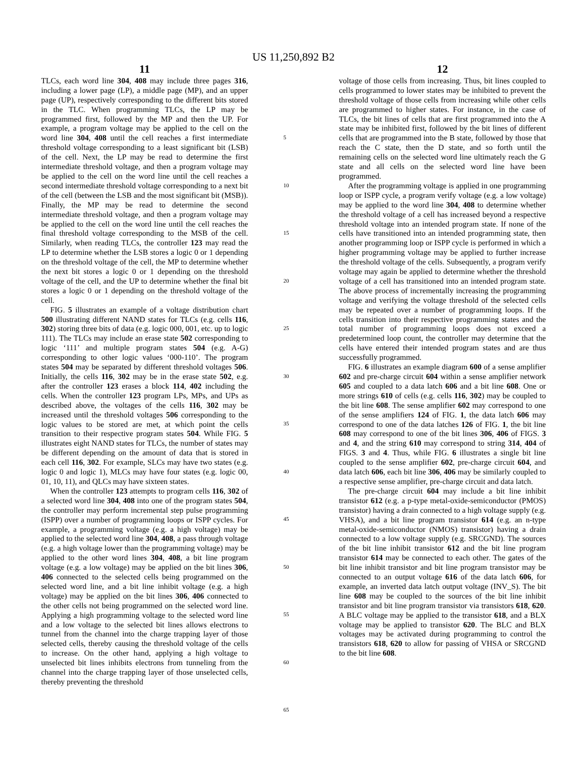US 11,250,892 B2
11
TLCs, each word line 304, 408 may include three pages 316, including a lower page (LP), a middle page (MP), and an upper page (UP), respectively corresponding to the different bits stored in the TLC. When programming TLCs, the LP may be programmed first, followed by the MP and then the UP. For example, a program voltage may be applied to the cell on the word line 304, 408 until the cell reaches a first intermediate threshold voltage corresponding to a least significant bit (LSB) of the cell. Next, the LP may be read to determine the first intermediate threshold voltage, and then a program voltage may be applied to the cell on the word line until the cell reaches a second intermediate threshold voltage corresponding to a next bit of the cell (between the LSB and the most significant bit (MSB)). Finally, the MP may be read to determine the second intermediate threshold voltage, and then a program voltage may be applied to the cell on the word line until the cell reaches the final threshold voltage corresponding to the MSB of the cell. Similarly, when reading TLCs, the controller 123 may read the LP to determine whether the LSB stores a logic 0 or 1 depending on the threshold voltage of the cell, the MP to determine whether the next bit stores a logic 0 or 1 depending on the threshold voltage of the cell, and the UP to determine whether the final bit stores a logic 0 or 1 depending on the threshold voltage of the cell.
FIG. 5 illustrates an example of a voltage distribution chart 500 illustrating different NAND states for TLCs (e.g. cells 116, 302) storing three bits of data (e.g. logic 000, 001, etc. up to logic 111). The TLCs may include an erase state 502 corresponding to logic ‘111’ and multiple program states 504 (e.g. A-G) corresponding to other logic values ‘000-110’. The program states 504 may be separated by different threshold voltages 506. Initially, the cells 116, 302 may be in the erase state 502, e.g. after the controller 123 erases a block 114, 402 including the cells. When the controller 123 program LPs, MPs, and UPs as described above, the voltages of the cells 116, 302 may be increased until the threshold voltages 506 corresponding to the logic values to be stored are met, at which point the cells transition to their respective program states 504. While FIG. 5 illustrates eight NAND states for TLCs, the number of states may be different depending on the amount of data that is stored in each cell 116, 302. For example, SLCs may have two states (e.g. logic 0 and logic 1), MLCs may have four states (e.g. logic 00, 01, 10, 11), and QLCs may have sixteen states.
When the controller 123 attempts to program cells 116, 302 of a selected word line 304, 408 into one of the program states 504, the controller may perform incremental step pulse programming (ISPP) over a number of programming loops or ISPP cycles. For example, a programming voltage (e.g. a high voltage) may be applied to the selected word line 304, 408, a pass through voltage (e.g. a high voltage lower than the programming voltage) may be applied to the other word lines 304, 408, a bit line program voltage (e.g. a low voltage) may be applied on the bit lines 306, 406 connected to the selected cells being programmed on the selected word line, and a bit line inhibit voltage (e.g. a high voltage) may be applied on the bit lines 306, 406 connected to the other cells not being programmed on the selected word line. Applying a high programming voltage to the selected word line and a low voltage to the selected bit lines allows electrons to tunnel from the channel into the charge trapping layer of those selected cells, thereby causing the threshold voltage of the cells to increase. On the other hand, applying a high voltage to unselected bit lines inhibits electrons from tunneling from the channel into the charge trapping layer of those unselected cells, thereby preventing the threshold
5
10
15
20
25
30
35
40
45
50
55
60
65
12
voltage of those cells from increasing. Thus, bit lines coupled to cells programmed to lower states may be inhibited to prevent the threshold voltage of those cells from increasing while other cells are programmed to higher states. For instance, in the case of TLCs, the bit lines of cells that are first programmed into the A state may be inhibited first, followed by the bit lines of different cells that are programmed into the B state, followed by those that reach the C state, then the D state, and so forth until the remaining cells on the selected word line ultimately reach the G state and all cells on the selected word line have been programmed.
After the programming voltage is applied in one programming loop or ISPP cycle, a program verify voltage (e.g. a low voltage) may be applied to the word line 304, 408 to determine whether the threshold voltage of a cell has increased beyond a respective threshold voltage into an intended program state. If none of the cells have transitioned into an intended programming state, then another programming loop or ISPP cycle is performed in which a higher programming voltage may be applied to further increase the threshold voltage of the cells. Subsequently, a program verify voltage may again be applied to determine whether the threshold voltage of a cell has transitioned into an intended program state. The above process of incrementally increasing the programming voltage and verifying the voltage threshold of the selected cells may be repeated over a number of programming loops. If the cells transition into their respective programming states and the total number of programming loops does not exceed a predetermined loop count, the controller may determine that the cells have entered their intended program states and are thus successfully programmed.
FIG. 6 illustrates an example diagram 600 of a sense amplifier 602 and pre-charge circuit 604 within a sense amplifier network 605 and coupled to a data latch 606 and a bit line 608. One or more strings 610 of cells (e.g. cells 116, 302) may be coupled to the bit line 608. The sense amplifier 602 may correspond to one of the sense amplifiers 124 of FIG. 1, the data latch 606 may correspond to one of the data latches 126 of FIG. 1, the bit line 608 may correspond to one of the bit lines 306, 406 of FIGS. 3 and 4, and the string 610 may correspond to string 314, 404 of FIGS. 3 and 4. Thus, while FIG. 6 illustrates a single bit line coupled to the sense amplifier 602, pre-charge circuit 604, and data latch 606, each bit line 306, 406 may be similarly coupled to a respective sense amplifier, pre-charge circuit and data latch.
The pre-charge circuit 604 may include a bit line inhibit transistor 612 (e.g. a p-type metal-oxide-semiconductor (PMOS) transistor) having a drain connected to a high voltage supply (e.g. VHSA), and a bit line program transistor 614 (e.g. an n-type metal-oxide-semiconductor (NMOS) transistor) having a drain connected to a low voltage supply (e.g. SRCGND). The sources of the bit line inhibit transistor 612 and the bit line program transistor 614 may be connected to each other. The gates of the bit line inhibit transistor and bit line program transistor may be connected to an output voltage 616 of the data latch 606, for example, an inverted data latch output voltage (INV_S). The bit line 608 may be coupled to the sources of the bit line inhibit transistor and bit line program transistor via transistors 618, 620. A BLC voltage may be applied to the transistor 618, and a BLX voltage may be applied to transistor 620. The BLC and BLX voltages may be activated during programming to control the transistors 618, 620 to allow for passing of VHSA or SRCGND to the bit line 608.